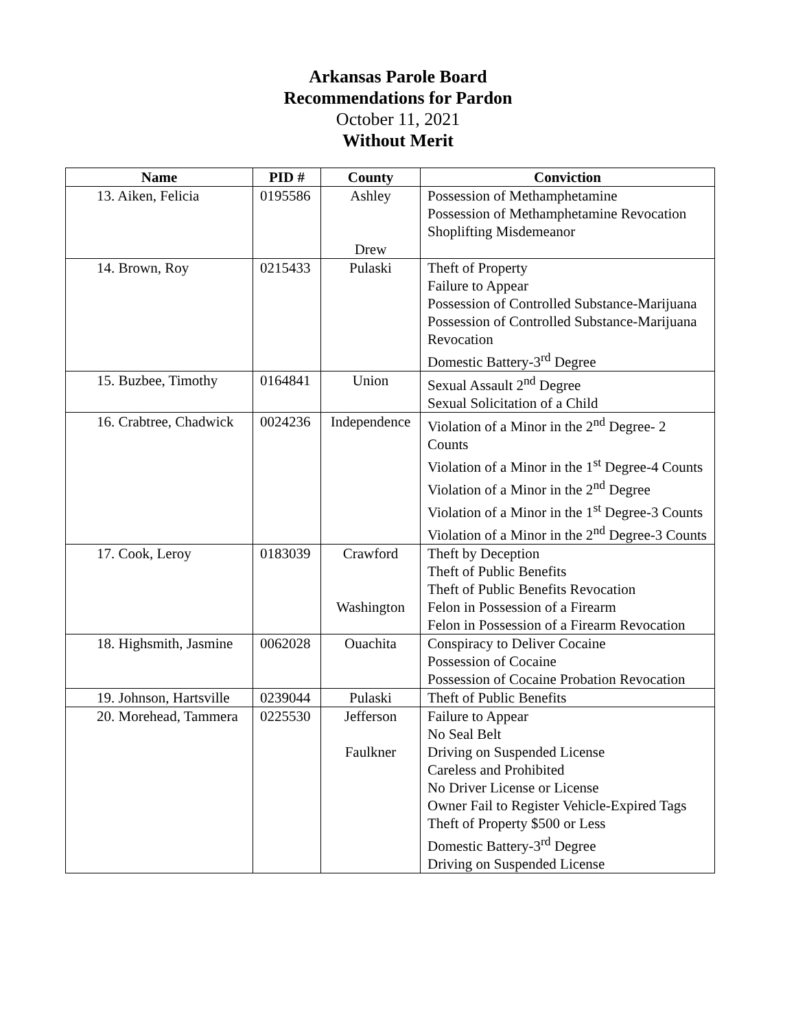Arkansas Parole Board
Recommendations for Pardon
October 11, 2021
Without Merit
| Name | PID # | County | Conviction |
| --- | --- | --- | --- |
| 13. Aiken, Felicia | 0195586 | Ashley Drew | Possession of Methamphetamine Possession of Methamphetamine Revocation Shoplifting Misdemeanor |
| 14. Brown, Roy | 0215433 | Pulaski | Theft of Property Failure to Appear Possession of Controlled Substance-Marijuana Possession of Controlled Substance-Marijuana Revocation Domestic Battery-3<sup>rd</sup> Degree |
| 15. Buzbee, Timothy | 0164841 | Union | Sexual Assault 2<sup>nd</sup> Degree Sexual Solicitation of a Child |
| 16. Crabtree, Chadwick | 0024236 | Independence | Violation of a Minor in the 2<sup>nd</sup> Degree- 2 Counts Violation of a Minor in the 1<sup>st</sup> Degree-4 Counts Violation of a Minor in the 2<sup>nd</sup> Degree Violation of a Minor in the 1<sup>st</sup> Degree-3 Counts Violation of a Minor in the 2<sup>nd</sup> Degree-3 Counts |
| 17. Cook, Leroy | 0183039 | Crawford Washington | Theft by Deception Theft of Public Benefits Theft of Public Benefits Revocation Felon in Possession of a Firearm Felon in Possession of a Firearm Revocation |
| 18. Highsmith, Jasmine | 0062028 | Ouachita | Conspiracy to Deliver Cocaine Possession of Cocaine Possession of Cocaine Probation Revocation |
| 19. Johnson, Hartsville | 0239044 | Pulaski | Theft of Public Benefits |
| 20. Morehead, Tammera | 0225530 | Jefferson Faulkner | Failure to Appear No Seal Belt Driving on Suspended License Careless and Prohibited No Driver License or License Owner Fail to Register Vehicle-Expired Tags Theft of Property $500 or Less Domestic Battery-3<sup>rd</sup> Degree Driving on Suspended License |